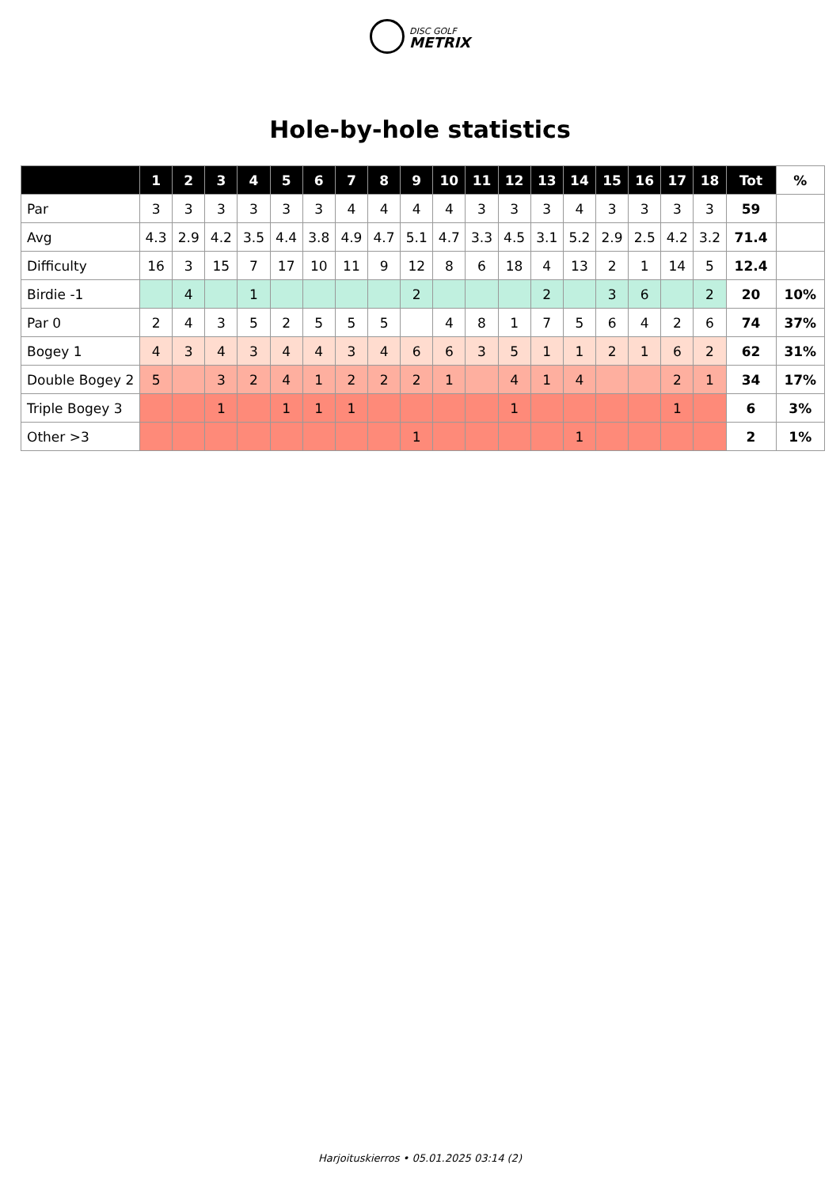DISC GOLF
METRIX
Hole-by-hole statistics
| | 1 | 2 | 3 | 4 | 5 | 6 | 7 | 8 | 9 | 10 | 11 | 12 | 13 | 14 | 15 | 16 | 17 | 18 | Tot | % |
| --- | --- | --- | --- | --- | --- | --- | --- | --- | --- | --- | --- | --- | --- | --- | --- | --- | --- | --- | --- | --- |
| Par | 3 | 3 | 3 | 3 | 3 | 3 | 4 | 4 | 4 | 4 | 3 | 3 | 3 | 4 | 3 | 3 | 3 | 3 | 59 | |
| Avg | 4.3 | 2.9 | 4.2 | 3.5 | 4.4 | 3.8 | 4.9 | 4.7 | 5.1 | 4.7 | 3.3 | 4.5 | 3.1 | 5.2 | 2.9 | 2.5 | 4.2 | 3.2 | 71.4 | |
| Difficulty | 16 | 3 | 15 | 7 | 17 | 10 | 11 | 9 | 12 | 8 | 6 | 18 | 4 | 13 | 2 | 1 | 14 | 5 | 12.4 | |
| Birdie -1 | | 4 | | 1 | | | | | 2 | | | | 2 | | 3 | 6 | | 2 | 20 | 10% |
| Par 0 | 2 | 4 | 3 | 5 | 2 | 5 | 5 | 5 | | 4 | 8 | 1 | 7 | 5 | 6 | 4 | 2 | 6 | 74 | 37% |
| Bogey 1 | 4 | 3 | 4 | 3 | 4 | 4 | 3 | 4 | 6 | 6 | 3 | 5 | 1 | 1 | 2 | 1 | 6 | 2 | 62 | 31% |
| Double Bogey 2 | 5 | | 3 | 2 | 4 | 1 | 2 | 2 | 2 | 1 | | 4 | 1 | 4 | | | 2 | 1 | 34 | 17% |
| Triple Bogey 3 | | | 1 | | 1 | 1 | 1 | | | | | 1 | | | | | 1 | | 6 | 3% |
| Other >3 | | | | | | | | | 1 | | | | | 1 | | | | | 2 | 1% |
Harjoituskierros • 05.01.2025 03:14 (2)